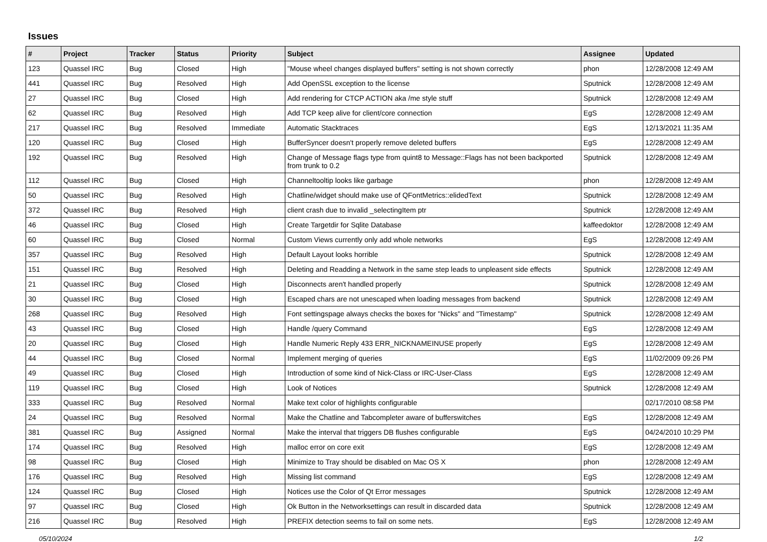Issues
| # | Project | Tracker | Status | Priority | Subject | Assignee | Updated |
| --- | --- | --- | --- | --- | --- | --- | --- |
| 123 | Quassel IRC | Bug | Closed | High | "Mouse wheel changes displayed buffers" setting is not shown correctly | phon | 12/28/2008 12:49 AM |
| 441 | Quassel IRC | Bug | Resolved | High | Add OpenSSL exception to the license | Sputnick | 12/28/2008 12:49 AM |
| 27 | Quassel IRC | Bug | Closed | High | Add rendering for CTCP ACTION aka /me style stuff | Sputnick | 12/28/2008 12:49 AM |
| 62 | Quassel IRC | Bug | Resolved | High | Add TCP keep alive for client/core connection | EgS | 12/28/2008 12:49 AM |
| 217 | Quassel IRC | Bug | Resolved | Immediate | Automatic Stacktraces | EgS | 12/13/2021 11:35 AM |
| 120 | Quassel IRC | Bug | Closed | High | BufferSyncer doesn't properly remove deleted buffers | EgS | 12/28/2008 12:49 AM |
| 192 | Quassel IRC | Bug | Resolved | High | Change of Message flags type from quint8 to Message::Flags has not been backported from trunk to 0.2 | Sputnick | 12/28/2008 12:49 AM |
| 112 | Quassel IRC | Bug | Closed | High | Channeltooltip looks like garbage | phon | 12/28/2008 12:49 AM |
| 50 | Quassel IRC | Bug | Resolved | High | Chatline/widget should make use of QFontMetrics::elidedText | Sputnick | 12/28/2008 12:49 AM |
| 372 | Quassel IRC | Bug | Resolved | High | client crash due to invalid _selectingItem ptr | Sputnick | 12/28/2008 12:49 AM |
| 46 | Quassel IRC | Bug | Closed | High | Create Targetdir for Sqlite Database | kaffeedoktor | 12/28/2008 12:49 AM |
| 60 | Quassel IRC | Bug | Closed | Normal | Custom Views currently only add whole networks | EgS | 12/28/2008 12:49 AM |
| 357 | Quassel IRC | Bug | Resolved | High | Default Layout looks horrible | Sputnick | 12/28/2008 12:49 AM |
| 151 | Quassel IRC | Bug | Resolved | High | Deleting and Readding a Network in the same step leads to unpleasent side effects | Sputnick | 12/28/2008 12:49 AM |
| 21 | Quassel IRC | Bug | Closed | High | Disconnects aren't handled properly | Sputnick | 12/28/2008 12:49 AM |
| 30 | Quassel IRC | Bug | Closed | High | Escaped chars are not unescaped when loading messages from backend | Sputnick | 12/28/2008 12:49 AM |
| 268 | Quassel IRC | Bug | Resolved | High | Font settingspage always checks the boxes for "Nicks" and "Timestamp" | Sputnick | 12/28/2008 12:49 AM |
| 43 | Quassel IRC | Bug | Closed | High | Handle /query Command | EgS | 12/28/2008 12:49 AM |
| 20 | Quassel IRC | Bug | Closed | High | Handle Numeric Reply 433 ERR_NICKNAMEINUSE properly | EgS | 12/28/2008 12:49 AM |
| 44 | Quassel IRC | Bug | Closed | Normal | Implement merging of queries | EgS | 11/02/2009 09:26 PM |
| 49 | Quassel IRC | Bug | Closed | High | Introduction of some kind of Nick-Class or IRC-User-Class | EgS | 12/28/2008 12:49 AM |
| 119 | Quassel IRC | Bug | Closed | High | Look of Notices | Sputnick | 12/28/2008 12:49 AM |
| 333 | Quassel IRC | Bug | Resolved | Normal | Make text color of highlights configurable | | 02/17/2010 08:58 PM |
| 24 | Quassel IRC | Bug | Resolved | Normal | Make the Chatline and Tabcompleter aware of bufferswitches | EgS | 12/28/2008 12:49 AM |
| 381 | Quassel IRC | Bug | Assigned | Normal | Make the interval that triggers DB flushes configurable | EgS | 04/24/2010 10:29 PM |
| 174 | Quassel IRC | Bug | Resolved | High | malloc error on core exit | EgS | 12/28/2008 12:49 AM |
| 98 | Quassel IRC | Bug | Closed | High | Minimize to Tray should be disabled on Mac OS X | phon | 12/28/2008 12:49 AM |
| 176 | Quassel IRC | Bug | Resolved | High | Missing list command | EgS | 12/28/2008 12:49 AM |
| 124 | Quassel IRC | Bug | Closed | High | Notices use the Color of Qt Error messages | Sputnick | 12/28/2008 12:49 AM |
| 97 | Quassel IRC | Bug | Closed | High | Ok Button in the Networksettings can result in discarded data | Sputnick | 12/28/2008 12:49 AM |
| 216 | Quassel IRC | Bug | Resolved | High | PREFIX detection seems to fail on some nets. | EgS | 12/28/2008 12:49 AM |
05/10/2024 1/2